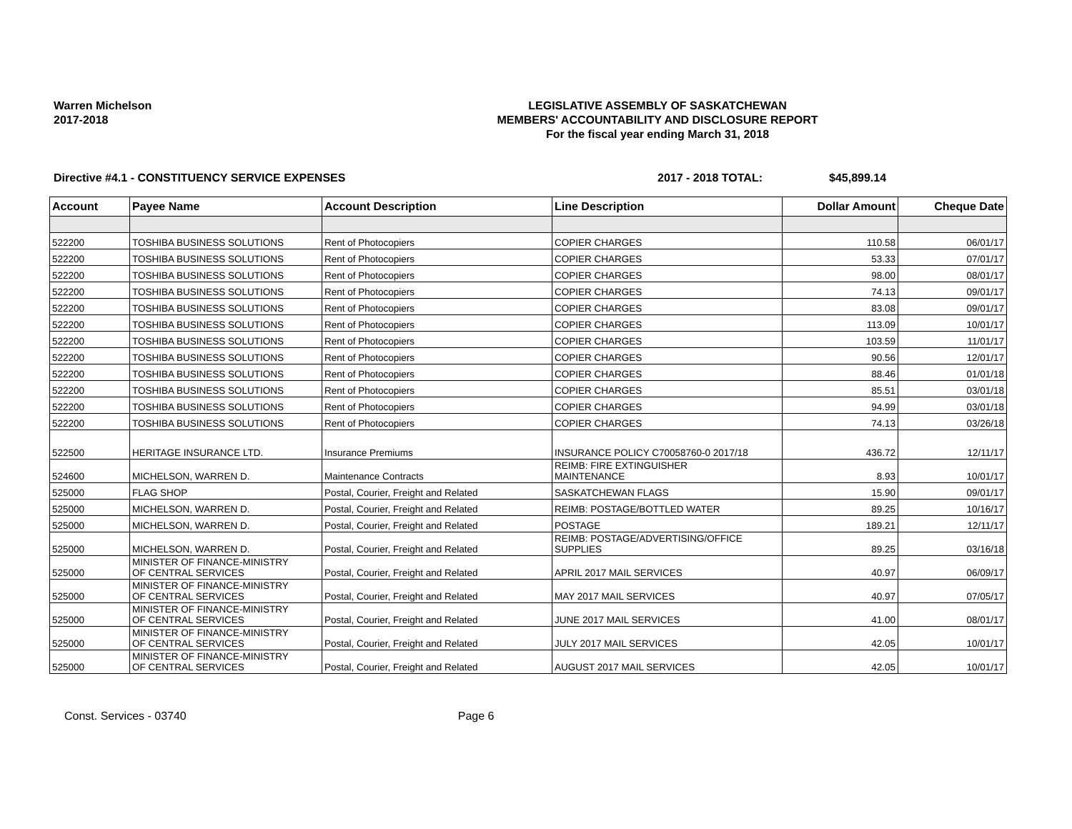Warren Michelson
2017-2018
LEGISLATIVE ASSEMBLY OF SASKATCHEWAN
MEMBERS' ACCOUNTABILITY AND DISCLOSURE REPORT
For the fiscal year ending March 31, 2018
Directive #4.1 - CONSTITUENCY SERVICE EXPENSES 2017 - 2018 TOTAL: $45,899.14
| Account | Payee Name | Account Description | Line Description | Dollar Amount | Cheque Date |
| --- | --- | --- | --- | --- | --- |
| 522200 | TOSHIBA BUSINESS SOLUTIONS | Rent of Photocopiers | COPIER CHARGES | 110.58 | 06/01/17 |
| 522200 | TOSHIBA BUSINESS SOLUTIONS | Rent of Photocopiers | COPIER CHARGES | 53.33 | 07/01/17 |
| 522200 | TOSHIBA BUSINESS SOLUTIONS | Rent of Photocopiers | COPIER CHARGES | 98.00 | 08/01/17 |
| 522200 | TOSHIBA BUSINESS SOLUTIONS | Rent of Photocopiers | COPIER CHARGES | 74.13 | 09/01/17 |
| 522200 | TOSHIBA BUSINESS SOLUTIONS | Rent of Photocopiers | COPIER CHARGES | 83.08 | 09/01/17 |
| 522200 | TOSHIBA BUSINESS SOLUTIONS | Rent of Photocopiers | COPIER CHARGES | 113.09 | 10/01/17 |
| 522200 | TOSHIBA BUSINESS SOLUTIONS | Rent of Photocopiers | COPIER CHARGES | 103.59 | 11/01/17 |
| 522200 | TOSHIBA BUSINESS SOLUTIONS | Rent of Photocopiers | COPIER CHARGES | 90.56 | 12/01/17 |
| 522200 | TOSHIBA BUSINESS SOLUTIONS | Rent of Photocopiers | COPIER CHARGES | 88.46 | 01/01/18 |
| 522200 | TOSHIBA BUSINESS SOLUTIONS | Rent of Photocopiers | COPIER CHARGES | 85.51 | 03/01/18 |
| 522200 | TOSHIBA BUSINESS SOLUTIONS | Rent of Photocopiers | COPIER CHARGES | 94.99 | 03/01/18 |
| 522200 | TOSHIBA BUSINESS SOLUTIONS | Rent of Photocopiers | COPIER CHARGES | 74.13 | 03/26/18 |
| 522500 | HERITAGE INSURANCE LTD. | Insurance Premiums | INSURANCE POLICY C70058760-0 2017/18 | 436.72 | 12/11/17 |
| 524600 | MICHELSON, WARREN D. | Maintenance Contracts | REIMB: FIRE EXTINGUISHER MAINTENANCE | 8.93 | 10/01/17 |
| 525000 | FLAG SHOP | Postal, Courier, Freight and Related | SASKATCHEWAN FLAGS | 15.90 | 09/01/17 |
| 525000 | MICHELSON, WARREN D. | Postal, Courier, Freight and Related | REIMB: POSTAGE/BOTTLED WATER | 89.25 | 10/16/17 |
| 525000 | MICHELSON, WARREN D. | Postal, Courier, Freight and Related | POSTAGE | 189.21 | 12/11/17 |
| 525000 | MICHELSON, WARREN D. | Postal, Courier, Freight and Related | REIMB: POSTAGE/ADVERTISING/OFFICE SUPPLIES | 89.25 | 03/16/18 |
| 525000 | MINISTER OF FINANCE-MINISTRY OF CENTRAL SERVICES | Postal, Courier, Freight and Related | APRIL 2017 MAIL SERVICES | 40.97 | 06/09/17 |
| 525000 | MINISTER OF FINANCE-MINISTRY OF CENTRAL SERVICES | Postal, Courier, Freight and Related | MAY 2017 MAIL SERVICES | 40.97 | 07/05/17 |
| 525000 | MINISTER OF FINANCE-MINISTRY OF CENTRAL SERVICES | Postal, Courier, Freight and Related | JUNE 2017 MAIL SERVICES | 41.00 | 08/01/17 |
| 525000 | MINISTER OF FINANCE-MINISTRY OF CENTRAL SERVICES | Postal, Courier, Freight and Related | JULY 2017 MAIL SERVICES | 42.05 | 10/01/17 |
| 525000 | MINISTER OF FINANCE-MINISTRY OF CENTRAL SERVICES | Postal, Courier, Freight and Related | AUGUST 2017 MAIL SERVICES | 42.05 | 10/01/17 |
Const. Services - 03740 Page 6